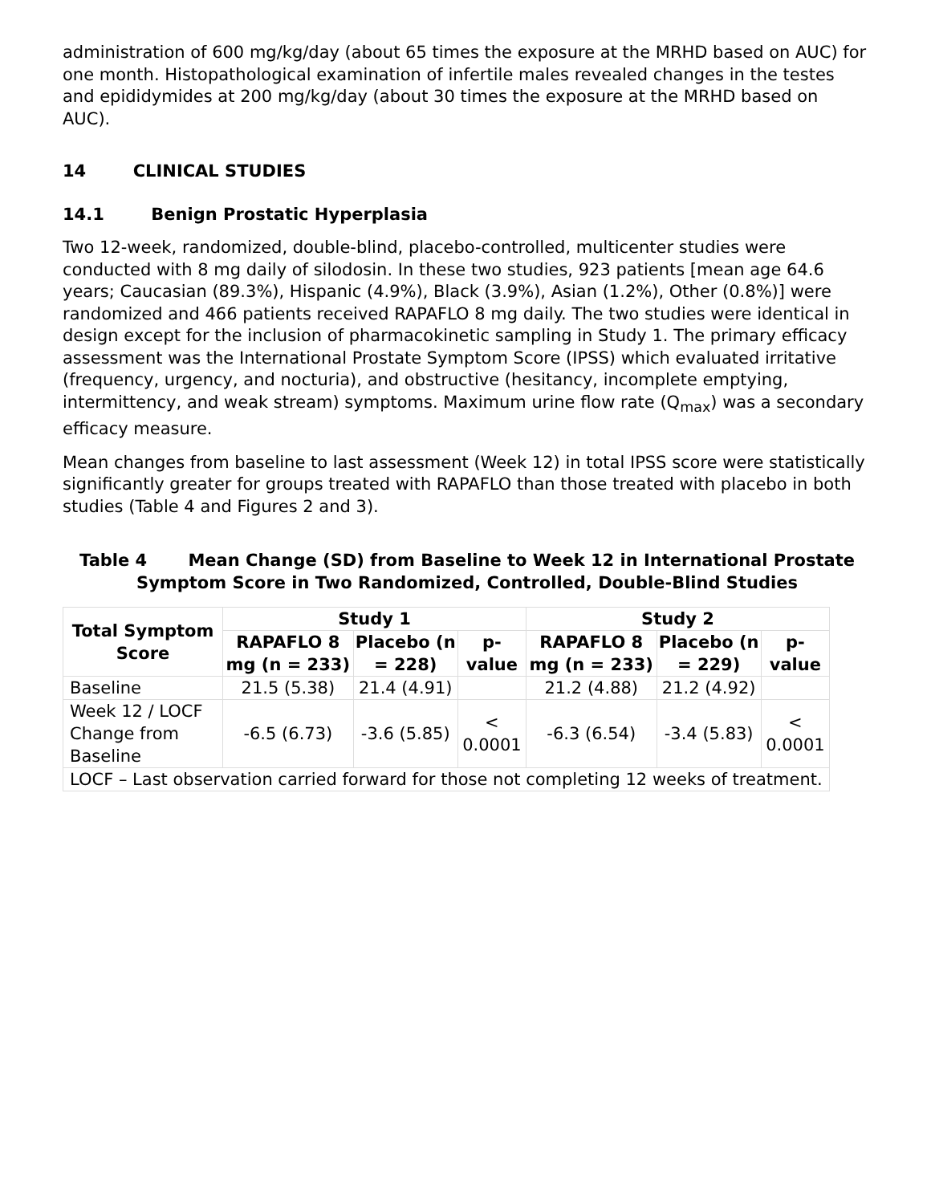administration of 600 mg/kg/day (about 65 times the exposure at the MRHD based on AUC) for one month. Histopathological examination of infertile males revealed changes in the testes and epididymides at 200 mg/kg/day (about 30 times the exposure at the MRHD based on AUC).
14 CLINICAL STUDIES
14.1 Benign Prostatic Hyperplasia
Two 12-week, randomized, double-blind, placebo-controlled, multicenter studies were conducted with 8 mg daily of silodosin. In these two studies, 923 patients [mean age 64.6 years; Caucasian (89.3%), Hispanic (4.9%), Black (3.9%), Asian (1.2%), Other (0.8%)] were randomized and 466 patients received RAPAFLO 8 mg daily. The two studies were identical in design except for the inclusion of pharmacokinetic sampling in Study 1. The primary efficacy assessment was the International Prostate Symptom Score (IPSS) which evaluated irritative (frequency, urgency, and nocturia), and obstructive (hesitancy, incomplete emptying, intermittency, and weak stream) symptoms. Maximum urine flow rate (Q<sub>max</sub>) was a secondary efficacy measure.
Mean changes from baseline to last assessment (Week 12) in total IPSS score were statistically significantly greater for groups treated with RAPAFLO than those treated with placebo in both studies (Table 4 and Figures 2 and 3).
Table 4 Mean Change (SD) from Baseline to Week 12 in International Prostate Symptom Score in Two Randomized, Controlled, Double-Blind Studies
| Total Symptom Score | Study 1 | | | Study 2 | | |
| --- | --- | --- | --- | --- | --- | --- |
| | RAPAFLO 8 mg (n = 233) | Placebo (n = 228) | p-value | RAPAFLO 8 mg (n = 233) | Placebo (n = 229) | p-value |
| Baseline | 21.5 (5.38) | 21.4 (4.91) | | 21.2 (4.88) | 21.2 (4.92) | |
| Week 12 / LOCF Change from Baseline | -6.5 (6.73) | -3.6 (5.85) | < 0.0001 | -6.3 (6.54) | -3.4 (5.83) | < 0.0001 |
| LOCF – Last observation carried forward for those not completing 12 weeks of treatment. | | | | | | |